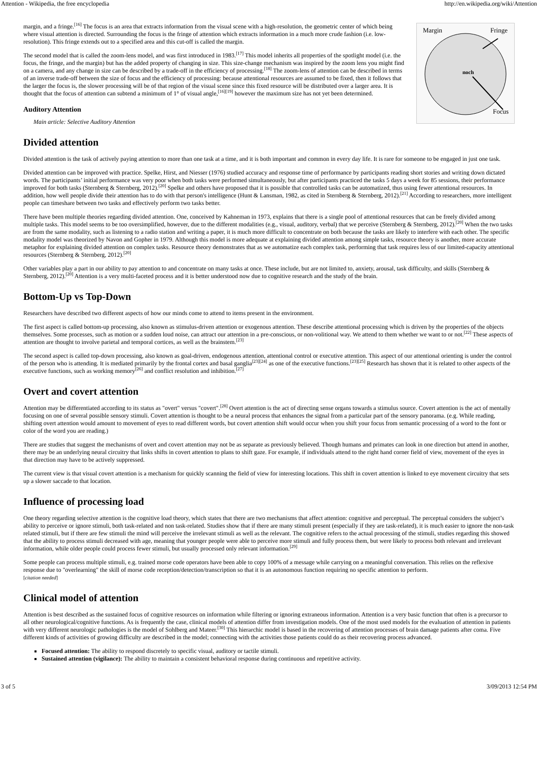Attention - Wikipedia, the free encyclopedia http://en.wikipedia.org/wiki/Attention
Margin
Fringe
Focus
noch
margin, and a fringe.<sup>[16]</sup> The focus is an area that extracts information from the visual scene with a high-resolution, the geometric center of which being where visual attention is directed. Surrounding the focus is the fringe of attention which extracts information in a much more crude fashion (i.e. low-resolution). This fringe extends out to a specified area and this cut-off is called the margin.
The second model that is called the zoom-lens model, and was first introduced in 1983.<sup>[17]</sup> This model inherits all properties of the spotlight model (i.e. the focus, the fringe, and the margin) but has the added property of changing in size. This size-change mechanism was inspired by the zoom lens you might find on a camera, and any change in size can be described by a trade-off in the efficiency of processing.<sup>[18]</sup> The zoom-lens of attention can be described in terms of an inverse trade-off between the size of focus and the efficiency of processing: because attentional resources are assumed to be fixed, then it follows that the larger the focus is, the slower processing will be of that region of the visual scene since this fixed resource will be distributed over a larger area. It is thought that the focus of attention can subtend a minimum of 1° of visual angle,<sup>[16][19]</sup> however the maximum size has not yet been determined.
Auditory Attention
Main article: Selective Auditory Attention
Divided attention
Divided attention is the task of actively paying attention to more than one task at a time, and it is both important and common in every day life. It is rare for someone to be engaged in just one task.
Divided attention can be improved with practice. Spelke, Hirst, and Niesser (1976) studied accuracy and response time of performance by participants reading short stories and writing down dictated words. The participants’ initial performance was very poor when both tasks were performed simultaneously, but after participants practiced the tasks 5 days a week for 85 sessions, their performance improved for both tasks (Sternberg & Sternberg, 2012).<sup>[20]</sup> Spelke and others have proposed that it is possible that controlled tasks can be automatized, thus using fewer attentional resources. In addition, how well people divide their attention has to do with that person's intelligence (Hunt & Lansman, 1982, as cited in Sternberg & Sternberg, 2012).<sup>[21]</sup> According to researchers, more intelligent people can timeshare between two tasks and effectively perform two tasks better.
There have been multiple theories regarding divided attention. One, conceived by Kahneman in 1973, explains that there is a single pool of attentional resources that can be freely divided among multiple tasks. This model seems to be too oversimplified, however, due to the different modalities (e.g., visual, auditory, verbal) that we perceive (Sternberg & Sternberg, 2012).<sup>[20]</sup> When the two tasks are from the same modality, such as listening to a radio station and writing a paper, it is much more difficult to concentrate on both because the tasks are likely to interfere with each other. The specific modality model was theorized by Navon and Gopher in 1979. Although this model is more adequate at explaining divided attention among simple tasks, resource theory is another, more accurate metaphor for explaining divided attention on complex tasks. Resource theory demonstrates that as we automatize each complex task, performing that task requires less of our limited-capacity attentional resources (Sternberg & Sternberg, 2012).<sup>[20]</sup>
Other variables play a part in our ability to pay attention to and concentrate on many tasks at once. These include, but are not limited to, anxiety, arousal, task difficulty, and skills (Sternberg & Sternberg, 2012).<sup>[20]</sup> Attention is a very multi-faceted process and it is better understood now due to cognitive research and the study of the brain.
Bottom-Up vs Top-Down
Researchers have described two different aspects of how our minds come to attend to items present in the environment.
The first aspect is called bottom-up processing, also known as stimulus-driven attention or exogenous attention. These describe attentional processing which is driven by the properties of the objects themselves. Some processes, such as motion or a sudden loud noise, can attract our attention in a pre-conscious, or non-volitional way. We attend to them whether we want to or not.<sup>[22]</sup> These aspects of attention are thought to involve parietal and temporal cortices, as well as the brainstem.<sup>[23]</sup>
The second aspect is called top-down processing, also known as goal-driven, endogenous attention, attentional control or executive attention. This aspect of our attentional orienting is under the control of the person who is attending. It is mediated primarily by the frontal cortex and basal ganglia<sup>[23][24]</sup> as one of the executive functions.<sup>[23][25]</sup> Research has shown that it is related to other aspects of the executive functions, such as working memory<sup>[26]</sup> and conflict resolution and inhibition.<sup>[27]</sup>
Overt and covert attention
Attention may be differentiated according to its status as "overt" versus "covert".<sup>[28]</sup> Overt attention is the act of directing sense organs towards a stimulus source. Covert attention is the act of mentally focusing on one of several possible sensory stimuli. Covert attention is thought to be a neural process that enhances the signal from a particular part of the sensory panorama. (e.g. While reading, shifting overt attention would amount to movement of eyes to read different words, but covert attention shift would occur when you shift your focus from semantic processing of a word to the font or color of the word you are reading.)
There are studies that suggest the mechanisms of overt and covert attention may not be as separate as previously believed. Though humans and primates can look in one direction but attend in another, there may be an underlying neural circuitry that links shifts in covert attention to plans to shift gaze. For example, if individuals attend to the right hand corner field of view, movement of the eyes in that direction may have to be actively suppressed.
The current view is that visual covert attention is a mechanism for quickly scanning the field of view for interesting locations. This shift in covert attention is linked to eye movement circuitry that sets up a slower saccade to that location.
Influence of processing load
One theory regarding selective attention is the cognitive load theory, which states that there are two mechanisms that affect attention: cognitive and perceptual. The perceptual considers the subject’s ability to perceive or ignore stimuli, both task-related and non task-related. Studies show that if there are many stimuli present (especially if they are task-related), it is much easier to ignore the non-task related stimuli, but if there are few stimuli the mind will perceive the irrelevant stimuli as well as the relevant. The cognitive refers to the actual processing of the stimuli, studies regarding this showed that the ability to process stimuli decreased with age, meaning that younger people were able to perceive more stimuli and fully process them, but were likely to process both relevant and irrelevant information, while older people could process fewer stimuli, but usually processed only relevant information.<sup>[29]</sup>
Some people can process multiple stimuli, e.g. trained morse code operators have been able to copy 100% of a message while carrying on a meaningful conversation. This relies on the reflexive response due to "overlearning" the skill of morse code reception/detection/transcription so that it is an autonomous function requiring no specific attention to perform.
[citation needed]
Clinical model of attention
Attention is best described as the sustained focus of cognitive resources on information while filtering or ignoring extraneous information. Attention is a very basic function that often is a precursor to all other neurological/cognitive functions. As is frequently the case, clinical models of attention differ from investigation models. One of the most used models for the evaluation of attention in patients with very different neurologic pathologies is the model of Sohlberg and Mateer.<sup>[30]</sup> This hierarchic model is based in the recovering of attention processes of brain damage patients after coma. Five different kinds of activities of growing difficulty are described in the model; connecting with the activities those patients could do as their recovering process advanced.
Focused attention: The ability to respond discretely to specific visual, auditory or tactile stimuli.
Sustained attention (vigilance): The ability to maintain a consistent behavioral response during continuous and repetitive activity.
3 of 5 3/09/2013 12:54 PM